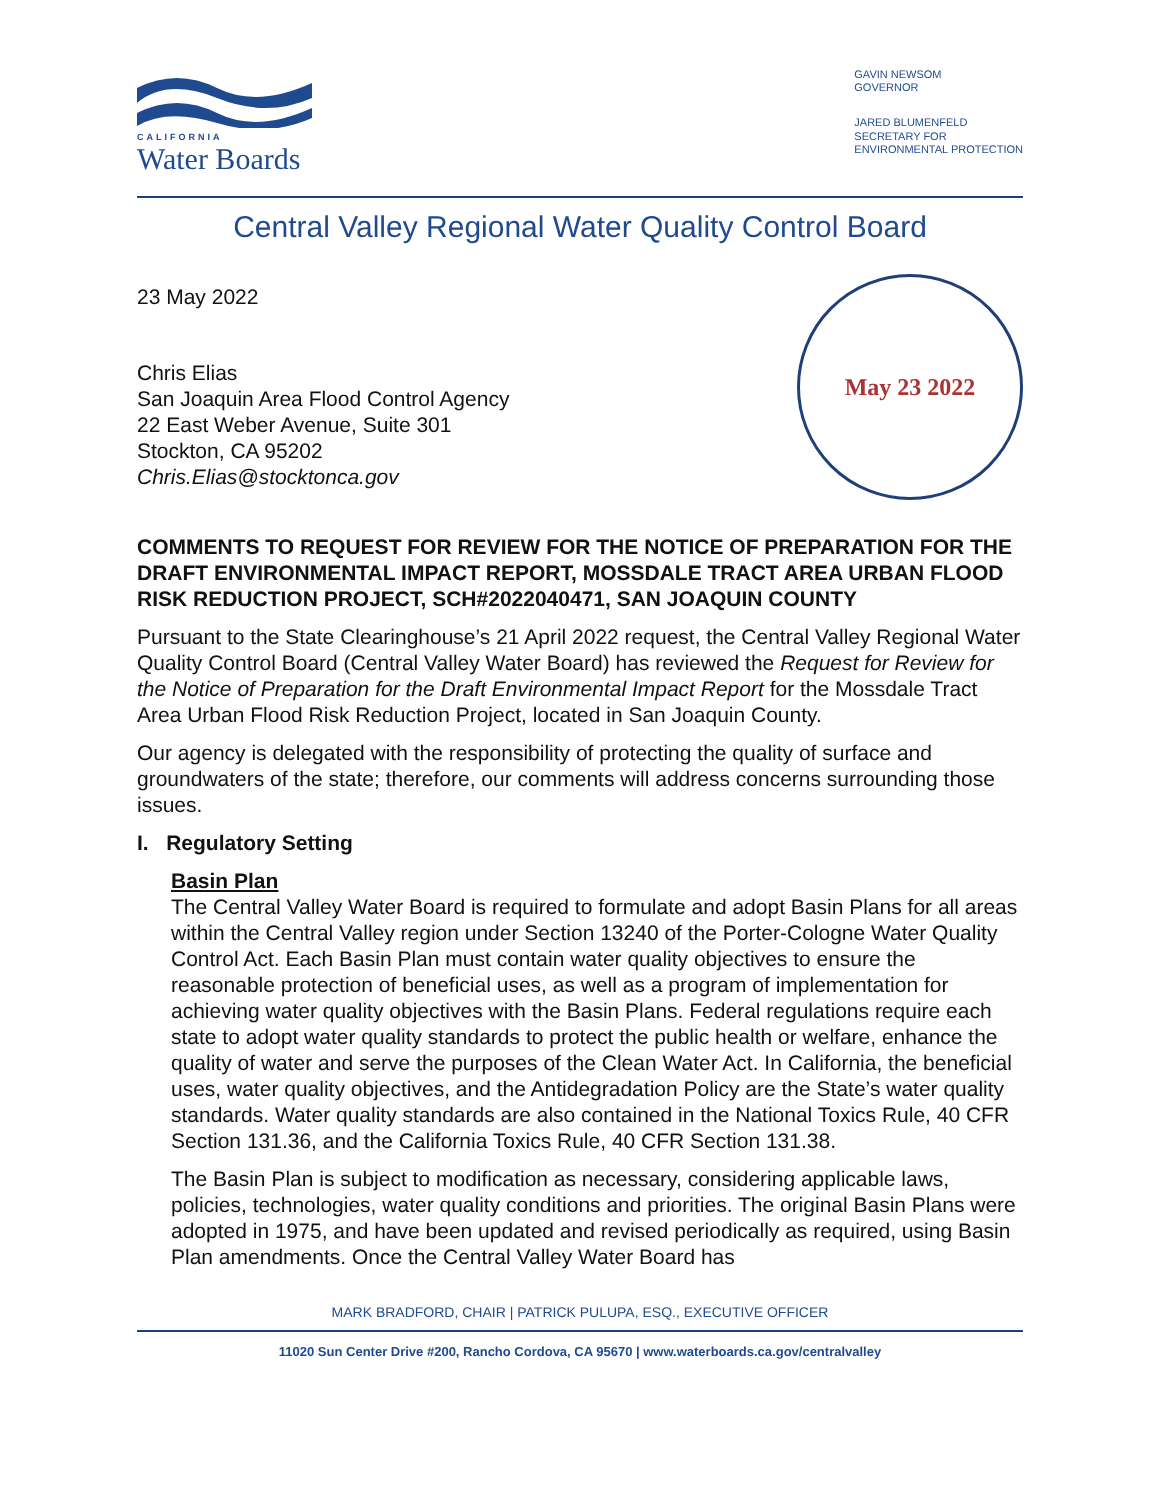CALIFORNIA
Water Boards
GAVIN NEWSOM
GOVERNOR
JARED BLUMENFELD
SECRETARY FOR
ENVIRONMENTAL PROTECTION
Central Valley Regional Water Quality Control Board
23 May 2022
Chris Elias
San Joaquin Area Flood Control Agency
22 East Weber Avenue, Suite 301
Stockton, CA 95202
Chris.Elias@stocktonca.gov
May 23 2022
COMMENTS TO REQUEST FOR REVIEW FOR THE NOTICE OF PREPARATION FOR THE DRAFT ENVIRONMENTAL IMPACT REPORT, MOSSDALE TRACT AREA URBAN FLOOD RISK REDUCTION PROJECT, SCH#2022040471, SAN JOAQUIN COUNTY
Pursuant to the State Clearinghouse’s 21 April 2022 request, the Central Valley Regional Water Quality Control Board (Central Valley Water Board) has reviewed the Request for Review for the Notice of Preparation for the Draft Environmental Impact Report for the Mossdale Tract Area Urban Flood Risk Reduction Project, located in San Joaquin County.
Our agency is delegated with the responsibility of protecting the quality of surface and groundwaters of the state; therefore, our comments will address concerns surrounding those issues.
I. Regulatory Setting
Basin Plan
The Central Valley Water Board is required to formulate and adopt Basin Plans for all areas within the Central Valley region under Section 13240 of the Porter-Cologne Water Quality Control Act. Each Basin Plan must contain water quality objectives to ensure the reasonable protection of beneficial uses, as well as a program of implementation for achieving water quality objectives with the Basin Plans. Federal regulations require each state to adopt water quality standards to protect the public health or welfare, enhance the quality of water and serve the purposes of the Clean Water Act. In California, the beneficial uses, water quality objectives, and the Antidegradation Policy are the State’s water quality standards. Water quality standards are also contained in the National Toxics Rule, 40 CFR Section 131.36, and the California Toxics Rule, 40 CFR Section 131.38.
The Basin Plan is subject to modification as necessary, considering applicable laws, policies, technologies, water quality conditions and priorities. The original Basin Plans were adopted in 1975, and have been updated and revised periodically as required, using Basin Plan amendments. Once the Central Valley Water Board has
MARK BRADFORD, CHAIR | PATRICK PULUPA, ESQ., EXECUTIVE OFFICER
11020 Sun Center Drive #200, Rancho Cordova, CA 95670 | www.waterboards.ca.gov/centralvalley